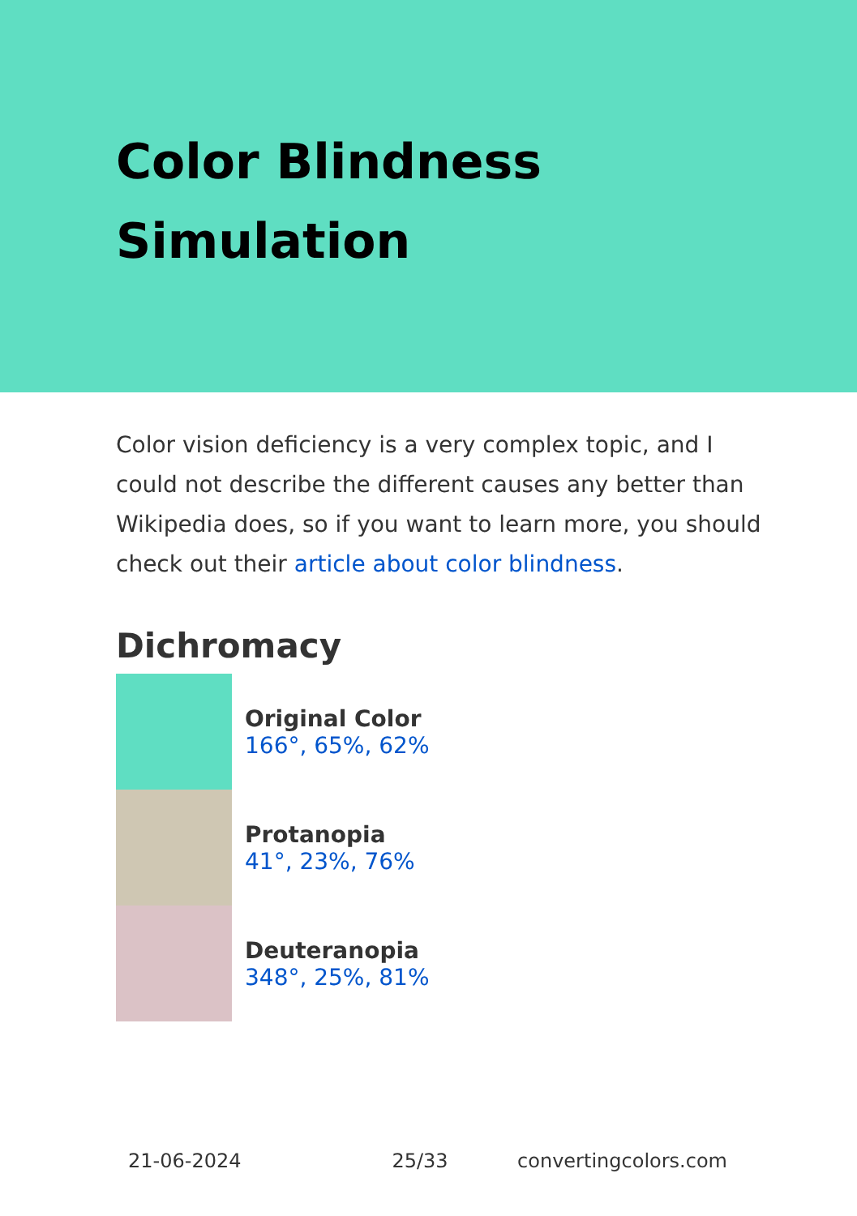Color Blindness
Simulation
Color vision deficiency is a very complex topic, and I could not describe the different causes any better than Wikipedia does, so if you want to learn more, you should check out their article about color blindness.
Dichromacy
Original Color
166°, 65%, 62%
Protanopia
41°, 23%, 76%
Deuteranopia
348°, 25%, 81%
21-06-2024 25/33 convertingcolors.com